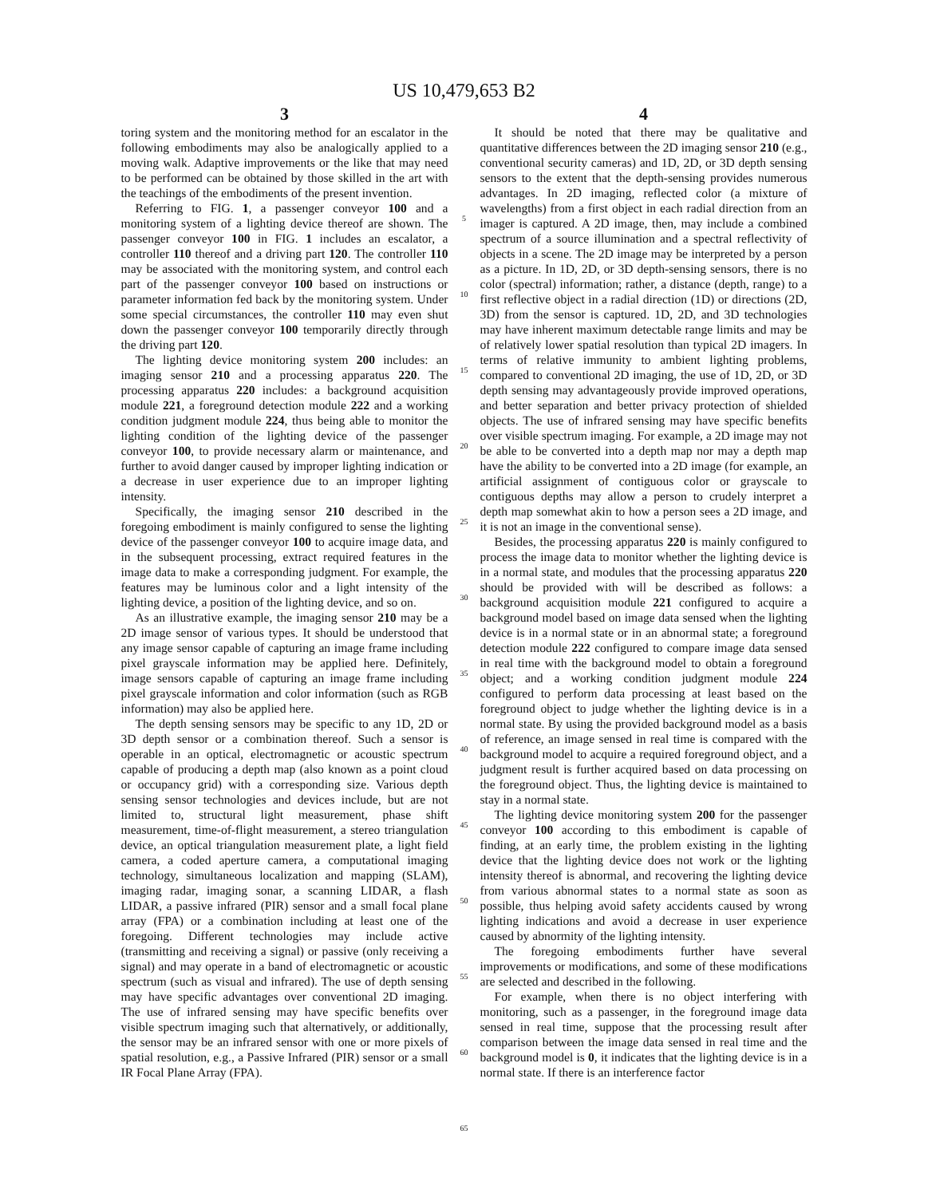US 10,479,653 B2
3
toring system and the monitoring method for an escalator in the following embodiments may also be analogically applied to a moving walk. Adaptive improvements or the like that may need to be performed can be obtained by those skilled in the art with the teachings of the embodiments of the present invention.
Referring to FIG. 1, a passenger conveyor 100 and a monitoring system of a lighting device thereof are shown. The passenger conveyor 100 in FIG. 1 includes an escalator, a controller 110 thereof and a driving part 120. The controller 110 may be associated with the monitoring system, and control each part of the passenger conveyor 100 based on instructions or parameter information fed back by the monitoring system. Under some special circumstances, the controller 110 may even shut down the passenger conveyor 100 temporarily directly through the driving part 120.
The lighting device monitoring system 200 includes: an imaging sensor 210 and a processing apparatus 220. The processing apparatus 220 includes: a background acquisition module 221, a foreground detection module 222 and a working condition judgment module 224, thus being able to monitor the lighting condition of the lighting device of the passenger conveyor 100, to provide necessary alarm or maintenance, and further to avoid danger caused by improper lighting indication or a decrease in user experience due to an improper lighting intensity.
Specifically, the imaging sensor 210 described in the foregoing embodiment is mainly configured to sense the lighting device of the passenger conveyor 100 to acquire image data, and in the subsequent processing, extract required features in the image data to make a corresponding judgment. For example, the features may be luminous color and a light intensity of the lighting device, a position of the lighting device, and so on.
As an illustrative example, the imaging sensor 210 may be a 2D image sensor of various types. It should be understood that any image sensor capable of capturing an image frame including pixel grayscale information may be applied here. Definitely, image sensors capable of capturing an image frame including pixel grayscale information and color information (such as RGB information) may also be applied here.
The depth sensing sensors may be specific to any 1D, 2D or 3D depth sensor or a combination thereof. Such a sensor is operable in an optical, electromagnetic or acoustic spectrum capable of producing a depth map (also known as a point cloud or occupancy grid) with a corresponding size. Various depth sensing sensor technologies and devices include, but are not limited to, structural light measurement, phase shift measurement, time-of-flight measurement, a stereo triangulation device, an optical triangulation measurement plate, a light field camera, a coded aperture camera, a computational imaging technology, simultaneous localization and mapping (SLAM), imaging radar, imaging sonar, a scanning LIDAR, a flash LIDAR, a passive infrared (PIR) sensor and a small focal plane array (FPA) or a combination including at least one of the foregoing. Different technologies may include active (transmitting and receiving a signal) or passive (only receiving a signal) and may operate in a band of electromagnetic or acoustic spectrum (such as visual and infrared). The use of depth sensing may have specific advantages over conventional 2D imaging. The use of infrared sensing may have specific benefits over visible spectrum imaging such that alternatively, or additionally, the sensor may be an infrared sensor with one or more pixels of spatial resolution, e.g., a Passive Infrared (PIR) sensor or a small IR Focal Plane Array (FPA).
5
10
15
20
25
30
35
40
45
50
55
60
65
4
It should be noted that there may be qualitative and quantitative differences between the 2D imaging sensor 210 (e.g., conventional security cameras) and 1D, 2D, or 3D depth sensing sensors to the extent that the depth-sensing provides numerous advantages. In 2D imaging, reflected color (a mixture of wavelengths) from a first object in each radial direction from an imager is captured. A 2D image, then, may include a combined spectrum of a source illumination and a spectral reflectivity of objects in a scene. The 2D image may be interpreted by a person as a picture. In 1D, 2D, or 3D depth-sensing sensors, there is no color (spectral) information; rather, a distance (depth, range) to a first reflective object in a radial direction (1D) or directions (2D, 3D) from the sensor is captured. 1D, 2D, and 3D technologies may have inherent maximum detectable range limits and may be of relatively lower spatial resolution than typical 2D imagers. In terms of relative immunity to ambient lighting problems, compared to conventional 2D imaging, the use of 1D, 2D, or 3D depth sensing may advantageously provide improved operations, and better separation and better privacy protection of shielded objects. The use of infrared sensing may have specific benefits over visible spectrum imaging. For example, a 2D image may not be able to be converted into a depth map nor may a depth map have the ability to be converted into a 2D image (for example, an artificial assignment of contiguous color or grayscale to contiguous depths may allow a person to crudely interpret a depth map somewhat akin to how a person sees a 2D image, and it is not an image in the conventional sense).
Besides, the processing apparatus 220 is mainly configured to process the image data to monitor whether the lighting device is in a normal state, and modules that the processing apparatus 220 should be provided with will be described as follows: a background acquisition module 221 configured to acquire a background model based on image data sensed when the lighting device is in a normal state or in an abnormal state; a foreground detection module 222 configured to compare image data sensed in real time with the background model to obtain a foreground object; and a working condition judgment module 224 configured to perform data processing at least based on the foreground object to judge whether the lighting device is in a normal state. By using the provided background model as a basis of reference, an image sensed in real time is compared with the background model to acquire a required foreground object, and a judgment result is further acquired based on data processing on the foreground object. Thus, the lighting device is maintained to stay in a normal state.
The lighting device monitoring system 200 for the passenger conveyor 100 according to this embodiment is capable of finding, at an early time, the problem existing in the lighting device that the lighting device does not work or the lighting intensity thereof is abnormal, and recovering the lighting device from various abnormal states to a normal state as soon as possible, thus helping avoid safety accidents caused by wrong lighting indications and avoid a decrease in user experience caused by abnormity of the lighting intensity.
The foregoing embodiments further have several improvements or modifications, and some of these modifications are selected and described in the following.
For example, when there is no object interfering with monitoring, such as a passenger, in the foreground image data sensed in real time, suppose that the processing result after comparison between the image data sensed in real time and the background model is 0, it indicates that the lighting device is in a normal state. If there is an interference factor